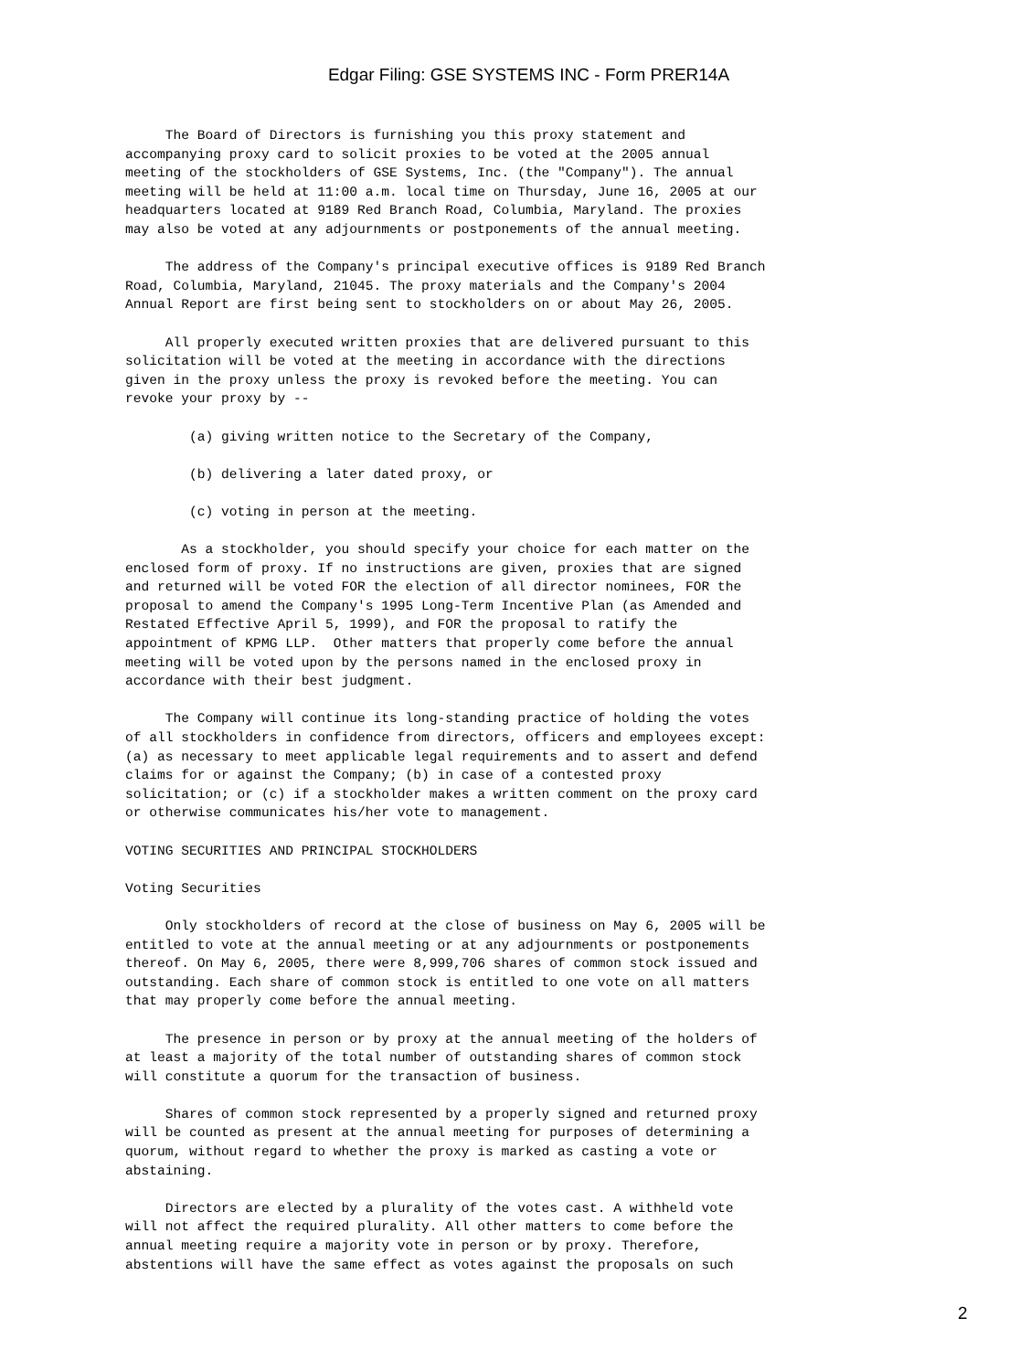Edgar Filing: GSE SYSTEMS INC - Form PRER14A
     The Board of Directors is furnishing you this proxy statement and
accompanying proxy card to solicit proxies to be voted at the 2005 annual
meeting of the stockholders of GSE Systems, Inc. (the "Company"). The annual
meeting will be held at 11:00 a.m. local time on Thursday, June 16, 2005 at our
headquarters located at 9189 Red Branch Road, Columbia, Maryland. The proxies
may also be voted at any adjournments or postponements of the annual meeting.

     The address of the Company's principal executive offices is 9189 Red Branch
Road, Columbia, Maryland, 21045. The proxy materials and the Company's 2004
Annual Report are first being sent to stockholders on or about May 26, 2005.

     All properly executed written proxies that are delivered pursuant to this
solicitation will be voted at the meeting in accordance with the directions
given in the proxy unless the proxy is revoked before the meeting. You can
revoke your proxy by --

        (a) giving written notice to the Secretary of the Company,

        (b) delivering a later dated proxy, or

        (c) voting in person at the meeting.

       As a stockholder, you should specify your choice for each matter on the
enclosed form of proxy. If no instructions are given, proxies that are signed
and returned will be voted FOR the election of all director nominees, FOR the
proposal to amend the Company's 1995 Long-Term Incentive Plan (as Amended and
Restated Effective April 5, 1999), and FOR the proposal to ratify the
appointment of KPMG LLP.  Other matters that properly come before the annual
meeting will be voted upon by the persons named in the enclosed proxy in
accordance with their best judgment.

     The Company will continue its long-standing practice of holding the votes
of all stockholders in confidence from directors, officers and employees except:
(a) as necessary to meet applicable legal requirements and to assert and defend
claims for or against the Company; (b) in case of a contested proxy
solicitation; or (c) if a stockholder makes a written comment on the proxy card
or otherwise communicates his/her vote to management.

VOTING SECURITIES AND PRINCIPAL STOCKHOLDERS

Voting Securities

     Only stockholders of record at the close of business on May 6, 2005 will be
entitled to vote at the annual meeting or at any adjournments or postponements
thereof. On May 6, 2005, there were 8,999,706 shares of common stock issued and
outstanding. Each share of common stock is entitled to one vote on all matters
that may properly come before the annual meeting.

     The presence in person or by proxy at the annual meeting of the holders of
at least a majority of the total number of outstanding shares of common stock
will constitute a quorum for the transaction of business.

     Shares of common stock represented by a properly signed and returned proxy
will be counted as present at the annual meeting for purposes of determining a
quorum, without regard to whether the proxy is marked as casting a vote or
abstaining.

     Directors are elected by a plurality of the votes cast. A withheld vote
will not affect the required plurality. All other matters to come before the
annual meeting require a majority vote in person or by proxy. Therefore,
abstentions will have the same effect as votes against the proposals on such
2